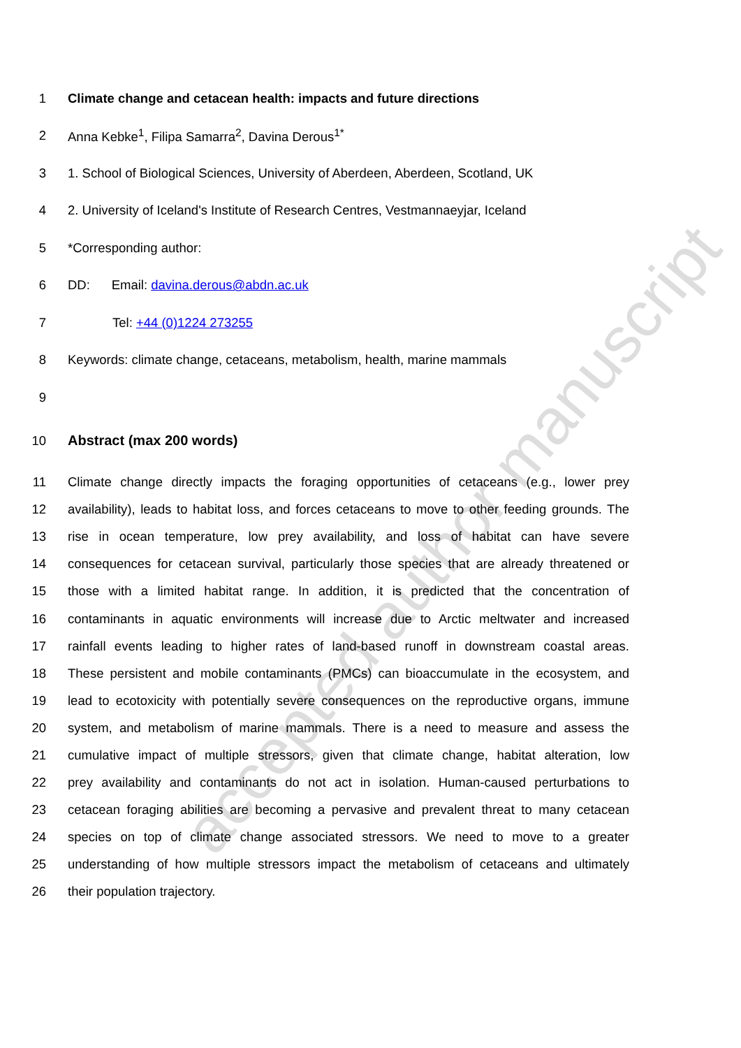accepted author manuscript
1 Climate change and cetacean health: impacts and future directions
2 Anna Kebke<sup>1</sup>, Filipa Samarra<sup>2</sup>, Davina Derous<sup>1*</sup>
3 1. School of Biological Sciences, University of Aberdeen, Aberdeen, Scotland, UK
4 2. University of Iceland's Institute of Research Centres, Vestmannaeyjar, Iceland
5 *Corresponding author:
6 DD: Email: davina.derous@abdn.ac.uk
7 Tel: +44 (0)1224 273255
8 Keywords: climate change, cetaceans, metabolism, health, marine mammals
9
10 Abstract (max 200 words)
11 Climate change directly impacts the foraging opportunities of cetaceans (e.g., lower prey
12 availability), leads to habitat loss, and forces cetaceans to move to other feeding grounds. The
13 rise in ocean temperature, low prey availability, and loss of habitat can have severe
14 consequences for cetacean survival, particularly those species that are already threatened or
15 those with a limited habitat range. In addition, it is predicted that the concentration of
16 contaminants in aquatic environments will increase due to Arctic meltwater and increased
17 rainfall events leading to higher rates of land-based runoff in downstream coastal areas.
18 These persistent and mobile contaminants (PMCs) can bioaccumulate in the ecosystem, and
19 lead to ecotoxicity with potentially severe consequences on the reproductive organs, immune
20 system, and metabolism of marine mammals. There is a need to measure and assess the
21 cumulative impact of multiple stressors, given that climate change, habitat alteration, low
22 prey availability and contaminants do not act in isolation. Human-caused perturbations to
23 cetacean foraging abilities are becoming a pervasive and prevalent threat to many cetacean
24 species on top of climate change associated stressors. We need to move to a greater
25 understanding of how multiple stressors impact the metabolism of cetaceans and ultimately
26 their population trajectory.